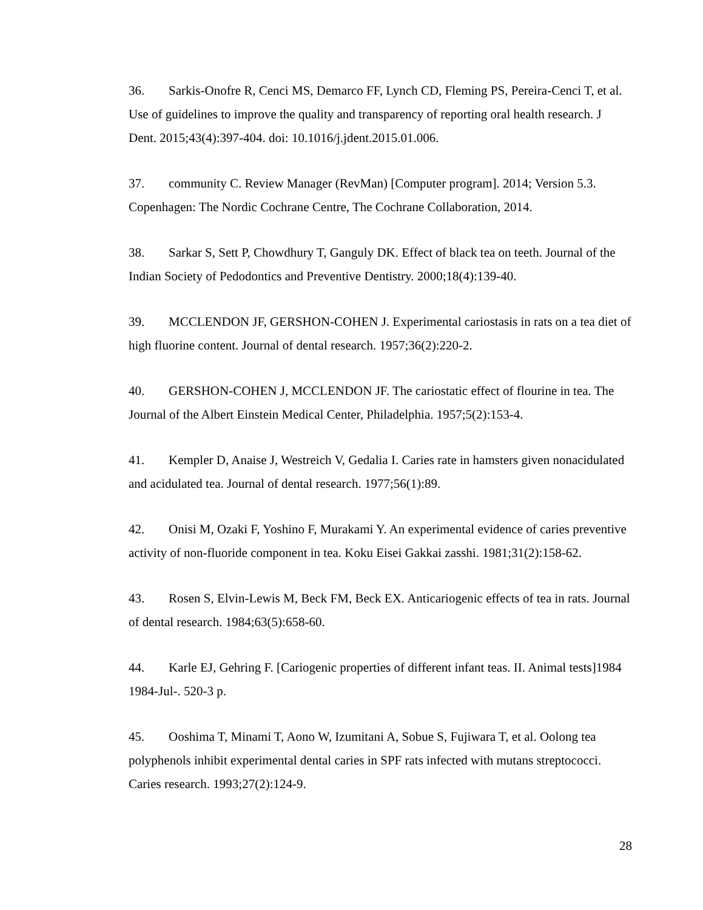36. Sarkis-Onofre R, Cenci MS, Demarco FF, Lynch CD, Fleming PS, Pereira-Cenci T, et al. Use of guidelines to improve the quality and transparency of reporting oral health research. J Dent. 2015;43(4):397-404. doi: 10.1016/j.jdent.2015.01.006.
37. community C. Review Manager (RevMan) [Computer program]. 2014; Version 5.3. Copenhagen: The Nordic Cochrane Centre, The Cochrane Collaboration, 2014.
38. Sarkar S, Sett P, Chowdhury T, Ganguly DK. Effect of black tea on teeth. Journal of the Indian Society of Pedodontics and Preventive Dentistry. 2000;18(4):139-40.
39. MCCLENDON JF, GERSHON-COHEN J. Experimental cariostasis in rats on a tea diet of high fluorine content. Journal of dental research. 1957;36(2):220-2.
40. GERSHON-COHEN J, MCCLENDON JF. The cariostatic effect of flourine in tea. The Journal of the Albert Einstein Medical Center, Philadelphia. 1957;5(2):153-4.
41. Kempler D, Anaise J, Westreich V, Gedalia I. Caries rate in hamsters given nonacidulated and acidulated tea. Journal of dental research. 1977;56(1):89.
42. Onisi M, Ozaki F, Yoshino F, Murakami Y. An experimental evidence of caries preventive activity of non-fluoride component in tea. Koku Eisei Gakkai zasshi. 1981;31(2):158-62.
43. Rosen S, Elvin-Lewis M, Beck FM, Beck EX. Anticariogenic effects of tea in rats. Journal of dental research. 1984;63(5):658-60.
44. Karle EJ, Gehring F. [Cariogenic properties of different infant teas. II. Animal tests]1984 1984-Jul-. 520-3 p.
45. Ooshima T, Minami T, Aono W, Izumitani A, Sobue S, Fujiwara T, et al. Oolong tea polyphenols inhibit experimental dental caries in SPF rats infected with mutans streptococci. Caries research. 1993;27(2):124-9.
28